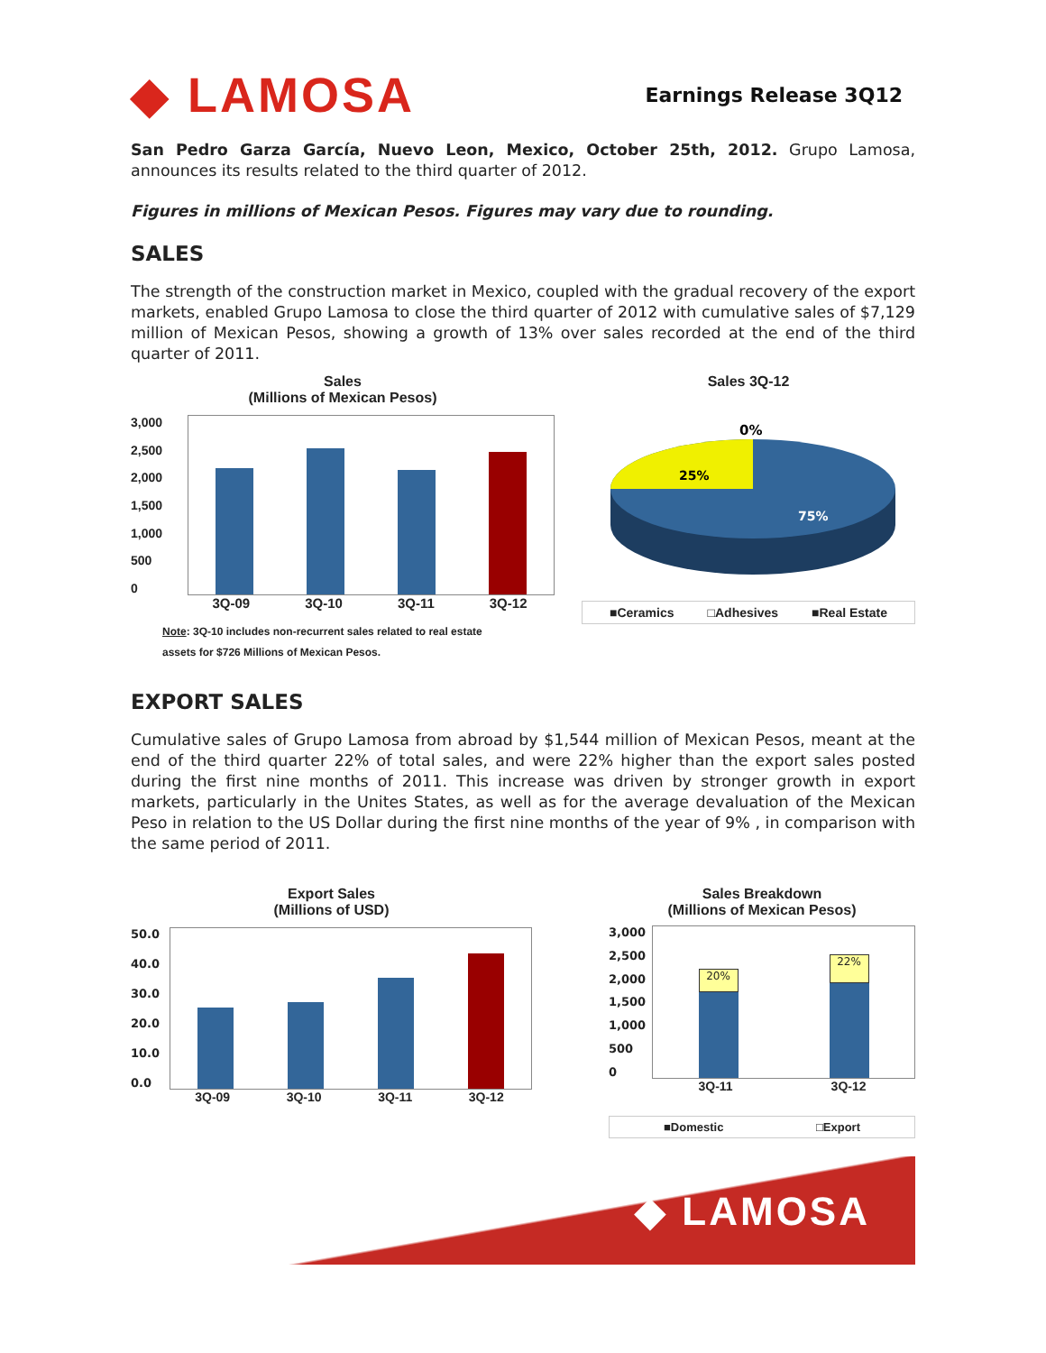◆ LAMOSA
Earnings Release 3Q12
San Pedro Garza García, Nuevo Leon, Mexico, October 25th, 2012. Grupo Lamosa, announces its results related to the third quarter of 2012.
Figures in millions of Mexican Pesos. Figures may vary due to rounding.
SALES
The strength of the construction market in Mexico, coupled with the gradual recovery of the export markets, enabled Grupo Lamosa to close the third quarter of 2012 with cumulative sales of $7,129 million of Mexican Pesos, showing a growth of 13% over sales recorded at the end of the third quarter of 2011.
Sales
(Millions of Mexican Pesos)
3,000
2,500
2,000
1,500
1,000
500
0
3Q-09 3Q-10 3Q-11 3Q-12
Note: 3Q-10 includes non-recurrent sales related to real estate
assets for $726 Millions of Mexican Pesos.
Sales 3Q-12
0%
25%
75%
■Ceramics □Adhesives ■Real Estate
EXPORT SALES
Cumulative sales of Grupo Lamosa from abroad by $1,544 million of Mexican Pesos, meant at the end of the third quarter 22% of total sales, and were 22% higher than the export sales posted during the first nine months of 2011. This increase was driven by stronger growth in export markets, particularly in the Unites States, as well as for the average devaluation of the Mexican Peso in relation to the US Dollar during the first nine months of the year of 9% , in comparison with the same period of 2011.
Export Sales
(Millions of USD)
50.0
40.0
30.0
20.0
10.0
0.0
3Q-09 3Q-10 3Q-11 3Q-12
Sales Breakdown
(Millions of Mexican Pesos)
3,000
2,500
2,000
1,500
1,000
500
0
20%
22%
3Q-11 3Q-12
■Domestic □Export
◆ LAMOSA